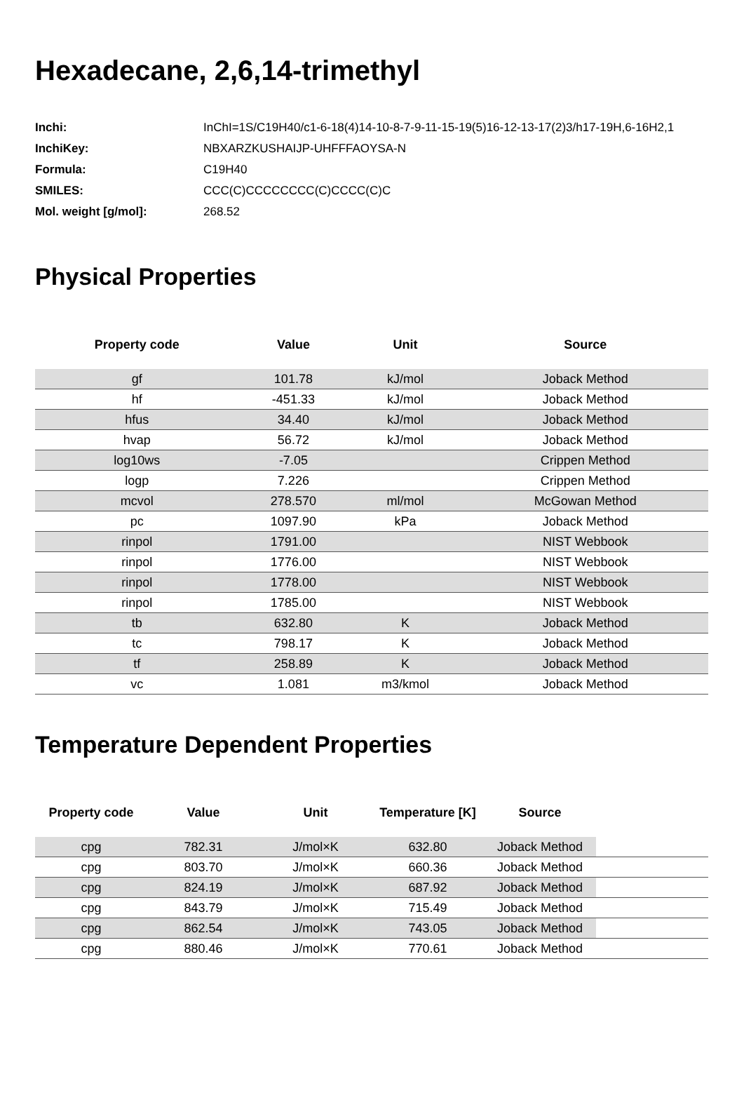Hexadecane, 2,6,14-trimethyl
| Inchi: | InChI=1S/C19H40/c1-6-18(4)14-10-8-7-9-11-15-19(5)16-12-13-17(2)3/h17-19H,6-16H2,1 |
| InchiKey: | NBXARZKUSHAIJP-UHFFFAOYSA-N |
| Formula: | C19H40 |
| SMILES: | CCC(C)CCCCCCCC(C)CCCC(C)C |
| Mol. weight [g/mol]: | 268.52 |
Physical Properties
| Property code | Value | Unit | Source |
| --- | --- | --- | --- |
| gf | 101.78 | kJ/mol | Joback Method |
| hf | -451.33 | kJ/mol | Joback Method |
| hfus | 34.40 | kJ/mol | Joback Method |
| hvap | 56.72 | kJ/mol | Joback Method |
| log10ws | -7.05 | | Crippen Method |
| logp | 7.226 | | Crippen Method |
| mcvol | 278.570 | ml/mol | McGowan Method |
| pc | 1097.90 | kPa | Joback Method |
| rinpol | 1791.00 | | NIST Webbook |
| rinpol | 1776.00 | | NIST Webbook |
| rinpol | 1778.00 | | NIST Webbook |
| rinpol | 1785.00 | | NIST Webbook |
| tb | 632.80 | K | Joback Method |
| tc | 798.17 | K | Joback Method |
| tf | 258.89 | K | Joback Method |
| vc | 1.081 | m3/kmol | Joback Method |
Temperature Dependent Properties
| Property code | Value | Unit | Temperature [K] | Source | |
| --- | --- | --- | --- | --- | --- |
| cpg | 782.31 | J/mol×K | 632.80 | Joback Method | |
| cpg | 803.70 | J/mol×K | 660.36 | Joback Method | |
| cpg | 824.19 | J/mol×K | 687.92 | Joback Method | |
| cpg | 843.79 | J/mol×K | 715.49 | Joback Method | |
| cpg | 862.54 | J/mol×K | 743.05 | Joback Method | |
| cpg | 880.46 | J/mol×K | 770.61 | Joback Method | |